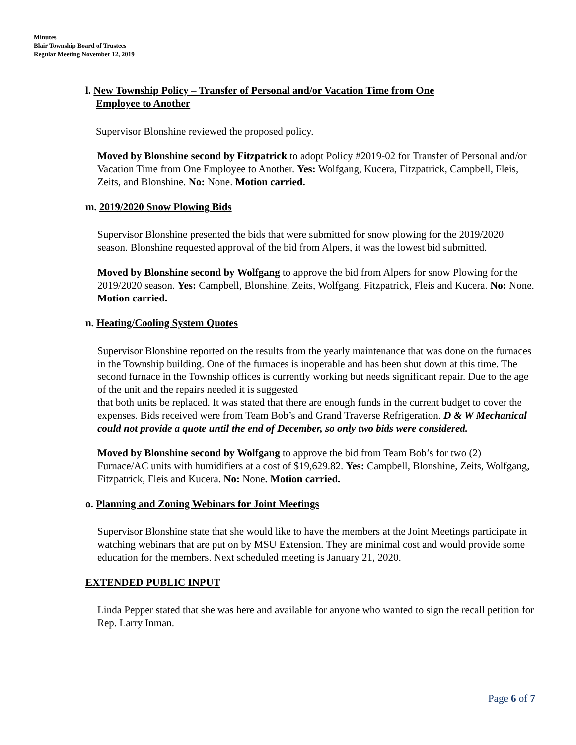Minutes
Blair Township Board of Trustees
Regular Meeting November 12, 2019
l. New Township Policy – Transfer of Personal and/or Vacation Time from One
Employee to Another
Supervisor Blonshine reviewed the proposed policy.
Moved by Blonshine second by Fitzpatrick to adopt Policy #2019-02 for Transfer of Personal and/or Vacation Time from One Employee to Another. Yes: Wolfgang, Kucera, Fitzpatrick, Campbell, Fleis, Zeits, and Blonshine. No: None. Motion carried.
m. 2019/2020 Snow Plowing Bids
Supervisor Blonshine presented the bids that were submitted for snow plowing for the 2019/2020 season. Blonshine requested approval of the bid from Alpers, it was the lowest bid submitted.
Moved by Blonshine second by Wolfgang to approve the bid from Alpers for snow Plowing for the 2019/2020 season. Yes: Campbell, Blonshine, Zeits, Wolfgang, Fitzpatrick, Fleis and Kucera. No: None. Motion carried.
n. Heating/Cooling System Quotes
Supervisor Blonshine reported on the results from the yearly maintenance that was done on the furnaces in the Township building. One of the furnaces is inoperable and has been shut down at this time. The second furnace in the Township offices is currently working but needs significant repair. Due to the age of the unit and the repairs needed it is suggested
that both units be replaced. It was stated that there are enough funds in the current budget to cover the expenses. Bids received were from Team Bob’s and Grand Traverse Refrigeration. D & W Mechanical could not provide a quote until the end of December, so only two bids were considered.
Moved by Blonshine second by Wolfgang to approve the bid from Team Bob’s for two (2) Furnace/AC units with humidifiers at a cost of $19,629.82. Yes: Campbell, Blonshine, Zeits, Wolfgang, Fitzpatrick, Fleis and Kucera. No: None. Motion carried.
o. Planning and Zoning Webinars for Joint Meetings
Supervisor Blonshine state that she would like to have the members at the Joint Meetings participate in watching webinars that are put on by MSU Extension. They are minimal cost and would provide some education for the members. Next scheduled meeting is January 21, 2020.
EXTENDED PUBLIC INPUT
Linda Pepper stated that she was here and available for anyone who wanted to sign the recall petition for Rep. Larry Inman.
Page 6 of 7